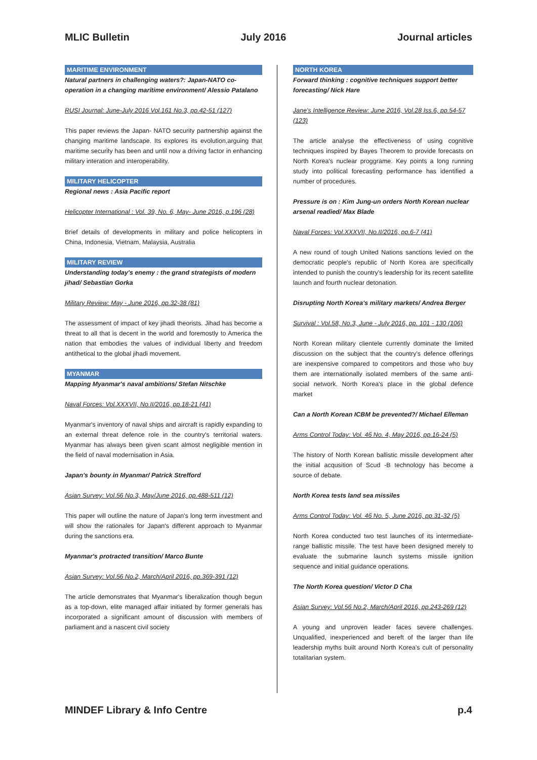MLIC Bulletin July 2016 Journal articles
MARITIME ENVIRONMENT
Natural partners in challenging waters?: Japan-NATO co-operation in a changing maritime environment/ Alessio Patalano
RUSI Journal: June-July 2016 Vol.161 No.3, pp.42-51 (127)
This paper reviews the Japan- NATO security partnership against the changing maritime landscape. Its explores its evolution,arguing that maritime security has been and until now a driving factor in enhancing military interation and interoperability.
MILITARY HELICOPTER
Regional news : Asia Pacific report
Helicopter International : Vol. 39, No. 6, May- June 2016, p.196 (28)
Brief details of developments in military and police helicopters in China, Indonesia, Vietnam, Malaysia, Australia
MILITARY REVIEW
Understanding today's enemy : the grand strategists of modern jihad/ Sebastian Gorka
Military Review: May - June 2016, pp.32-38 (81)
The assessment of impact of key jihadi theorists. Jihad has become a threat to all that is decent in the world and foremostly to America the nation that embodies the values of individual liberty and freedom antithetical to the global jihadi movement.
MYANMAR
Mapping Myanmar's naval ambitions/ Stefan Nitschke
Naval Forces: Vol.XXXVII, No.II/2016, pp.18-21 (41)
Myanmar's inventory of naval ships and aircraft is rapidly expanding to an external threat defence role in the country's territorial waters. Myanmar has always been given scant almost negligible mention in the field of naval modernisation in Asia.
Japan's bounty in Myanmar/ Patrick Strefford
Asian Survey: Vol.56 No.3, May/June 2016, pp.488-511 (12)
This paper will outline the nature of Japan's long term investment and will show the rationales for Japan's different approach to Myanmar during the sanctions era.
Myanmar's protracted transition/ Marco Bunte
Asian Survey: Vol.56 No.2, March/April 2016, pp.369-391 (12)
The article demonstrates that Myanmar's liberalization though begun as a top-down, elite managed affair initiated by former generals has incorporated a significant amount of discussion with members of parliament and a nascent civil society
NORTH KOREA
Forward thinking : cognitive techniques support better forecasting/ Nick Hare
Jane's Intelligence Review: June 2016, Vol.28 Iss.6, pp.54-57 (123)
The article analyse the effectiveness of using cognitive techniques inspired by Bayes Theorem to provide forecasts on North Korea's nuclear proggrame. Key points a long running study into political forecasting performance has identified a number of procedures.
Pressure is on : Kim Jung-un orders North Korean nuclear arsenal readied/ Max Blade
Naval Forces: Vol.XXXVII, No.II/2016, pp.6-7 (41)
A new round of tough United Nations sanctions levied on the democratic people's republic of North Korea are specifically intended to punish the country's leadership for its recent satellite launch and fourth nuclear detonation.
Disrupting North Korea's military markets/ Andrea Berger
Survival : Vol.58, No.3, June - July 2016, pp. 101 - 130 (106)
North Korean military clientele currently dominate the limited discussion on the subject that the country's defence offerings are inexpensive compared to competitors and those who buy them are internationally isolated members of the same anti-social network. North Korea's place in the global defence market
Can a North Korean ICBM be prevented?/ Michael Elleman
Arms Control Today: Vol. 46 No. 4, May 2016, pp.16-24 (5)
The history of North Korean ballistic missile development after the initial acqusition of Scud -B technology has become a source of debate.
North Korea tests land sea missiles
Arms Control Today: Vol. 46 No. 5, June 2016, pp.31-32 (5)
North Korea conducted two test launches of its intermediate-range ballistic missile. The test have been designed merely to evaluate the submarine launch systems missile ignition sequence and initial guidance operations.
The North Korea question/ Victor D Cha
Asian Survey: Vol.56 No.2, March/April 2016, pp.243-269 (12)
A young and unproven leader faces severe challenges. Unqualified, inexperienced and bereft of the larger than life leadership myths built around North Korea's cult of personality totalitarian system.
MINDEF Library & Info Centre p.4